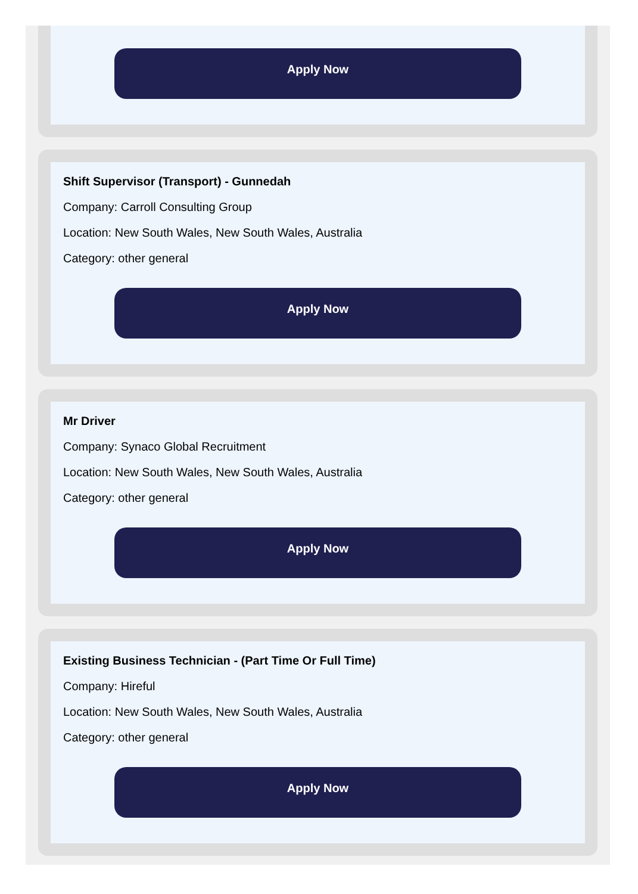Apply Now
Shift Supervisor (Transport) - Gunnedah
Company: Carroll Consulting Group
Location: New South Wales, New South Wales, Australia
Category: other general
Apply Now
Mr Driver
Company: Synaco Global Recruitment
Location: New South Wales, New South Wales, Australia
Category: other general
Apply Now
Existing Business Technician - (Part Time Or Full Time)
Company: Hireful
Location: New South Wales, New South Wales, Australia
Category: other general
Apply Now